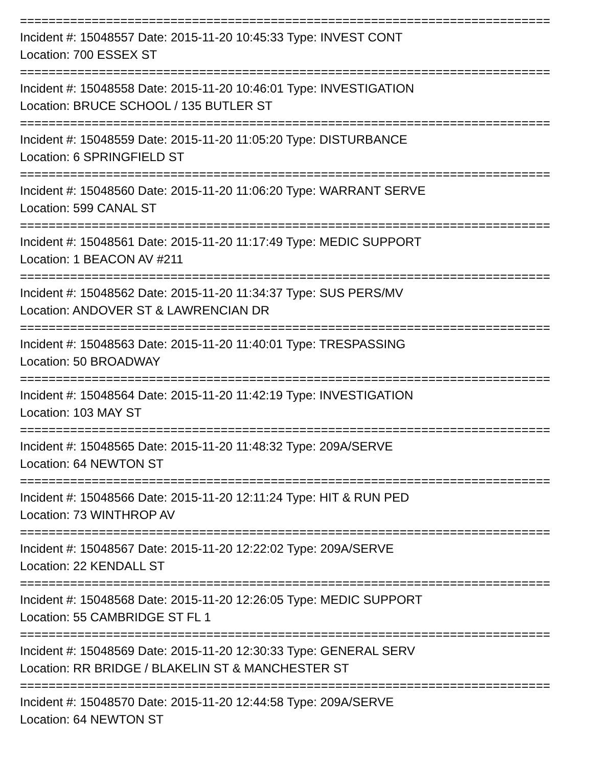==========================================================================
Incident #: 15048557 Date: 2015-11-20 10:45:33 Type: INVEST CONT
Location: 700 ESSEX ST
==========================================================================
Incident #: 15048558 Date: 2015-11-20 10:46:01 Type: INVESTIGATION
Location: BRUCE SCHOOL / 135 BUTLER ST
==========================================================================
Incident #: 15048559 Date: 2015-11-20 11:05:20 Type: DISTURBANCE
Location: 6 SPRINGFIELD ST
==========================================================================
Incident #: 15048560 Date: 2015-11-20 11:06:20 Type: WARRANT SERVE
Location: 599 CANAL ST
==========================================================================
Incident #: 15048561 Date: 2015-11-20 11:17:49 Type: MEDIC SUPPORT
Location: 1 BEACON AV #211
==========================================================================
Incident #: 15048562 Date: 2015-11-20 11:34:37 Type: SUS PERS/MV
Location: ANDOVER ST & LAWRENCIAN DR
==========================================================================
Incident #: 15048563 Date: 2015-11-20 11:40:01 Type: TRESPASSING
Location: 50 BROADWAY
==========================================================================
Incident #: 15048564 Date: 2015-11-20 11:42:19 Type: INVESTIGATION
Location: 103 MAY ST
==========================================================================
Incident #: 15048565 Date: 2015-11-20 11:48:32 Type: 209A/SERVE
Location: 64 NEWTON ST
==========================================================================
Incident #: 15048566 Date: 2015-11-20 12:11:24 Type: HIT & RUN PED
Location: 73 WINTHROP AV
==========================================================================
Incident #: 15048567 Date: 2015-11-20 12:22:02 Type: 209A/SERVE
Location: 22 KENDALL ST
==========================================================================
Incident #: 15048568 Date: 2015-11-20 12:26:05 Type: MEDIC SUPPORT
Location: 55 CAMBRIDGE ST FL 1
==========================================================================
Incident #: 15048569 Date: 2015-11-20 12:30:33 Type: GENERAL SERV
Location: RR BRIDGE / BLAKELIN ST & MANCHESTER ST
==========================================================================
Incident #: 15048570 Date: 2015-11-20 12:44:58 Type: 209A/SERVE
Location: 64 NEWTON ST